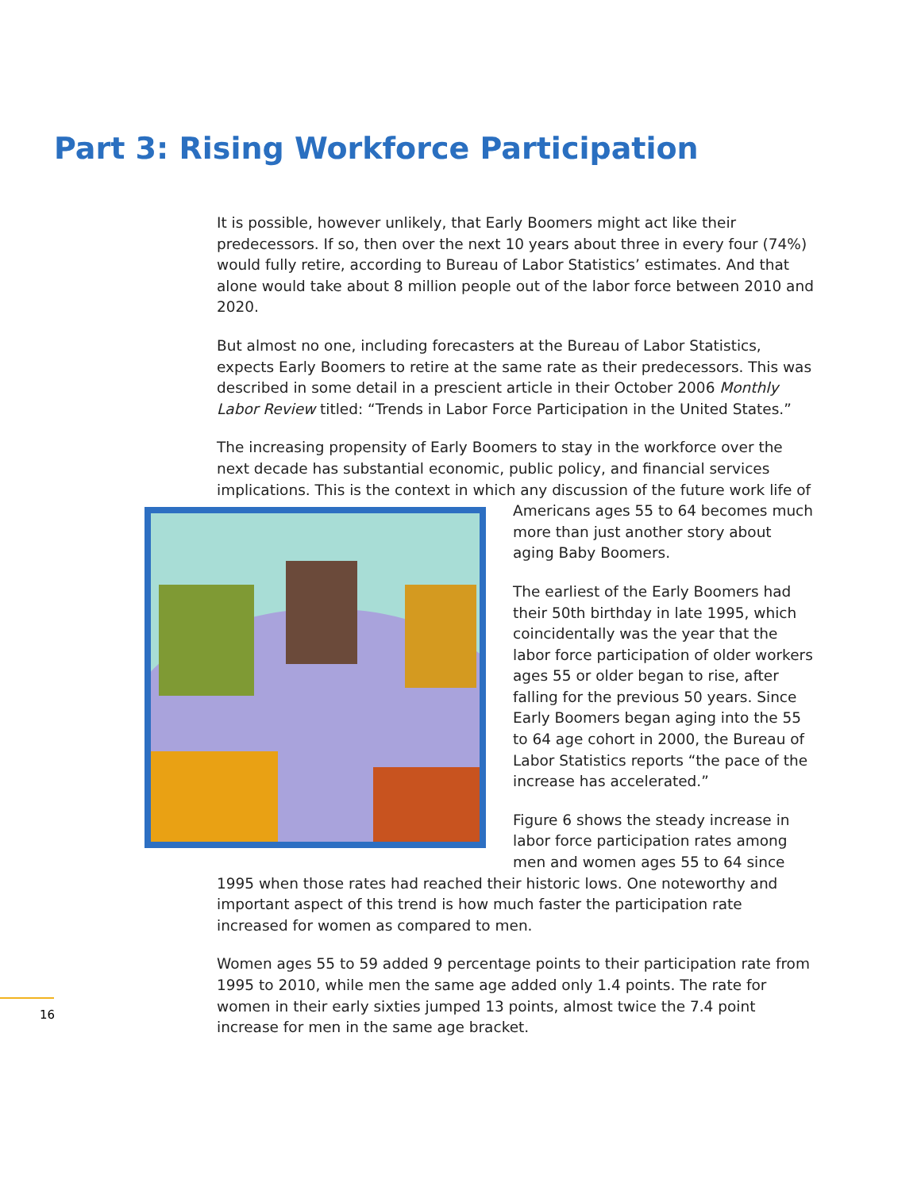Part 3: Rising Workforce Participation
It is possible, however unlikely, that Early Boomers might act like their predecessors. If so, then over the next 10 years about three in every four (74%) would fully retire, according to Bureau of Labor Statistics’ estimates. And that alone would take about 8 million people out of the labor force between 2010 and 2020.
But almost no one, including forecasters at the Bureau of Labor Statistics, expects Early Boomers to retire at the same rate as their predecessors. This was described in some detail in a prescient article in their October 2006 Monthly Labor Review titled: “Trends in Labor Force Participation in the United States.”
The increasing propensity of Early Boomers to stay in the workforce over the next decade has substantial economic, public policy, and financial services implications. This is the context in which any discussion of the future work life of Americans ages 55 to 64 becomes much more than just another story about aging Baby Boomers.
The earliest of the Early Boomers had their 50th birthday in late 1995, which coincidentally was the year that the labor force participation of older workers ages 55 or older began to rise, after falling for the previous 50 years. Since Early Boomers began aging into the 55 to 64 age cohort in 2000, the Bureau of Labor Statistics reports “the pace of the increase has accelerated.”
Figure 6 shows the steady increase in labor force participation rates among men and women ages 55 to 64 since 1995 when those rates had reached their historic lows. One noteworthy and important aspect of this trend is how much faster the participation rate increased for women as compared to men.
Women ages 55 to 59 added 9 percentage points to their participation rate from 1995 to 2010, while men the same age added only 1.4 points. The rate for women in their early sixties jumped 13 points, almost twice the 7.4 point increase for men in the same age bracket.
16